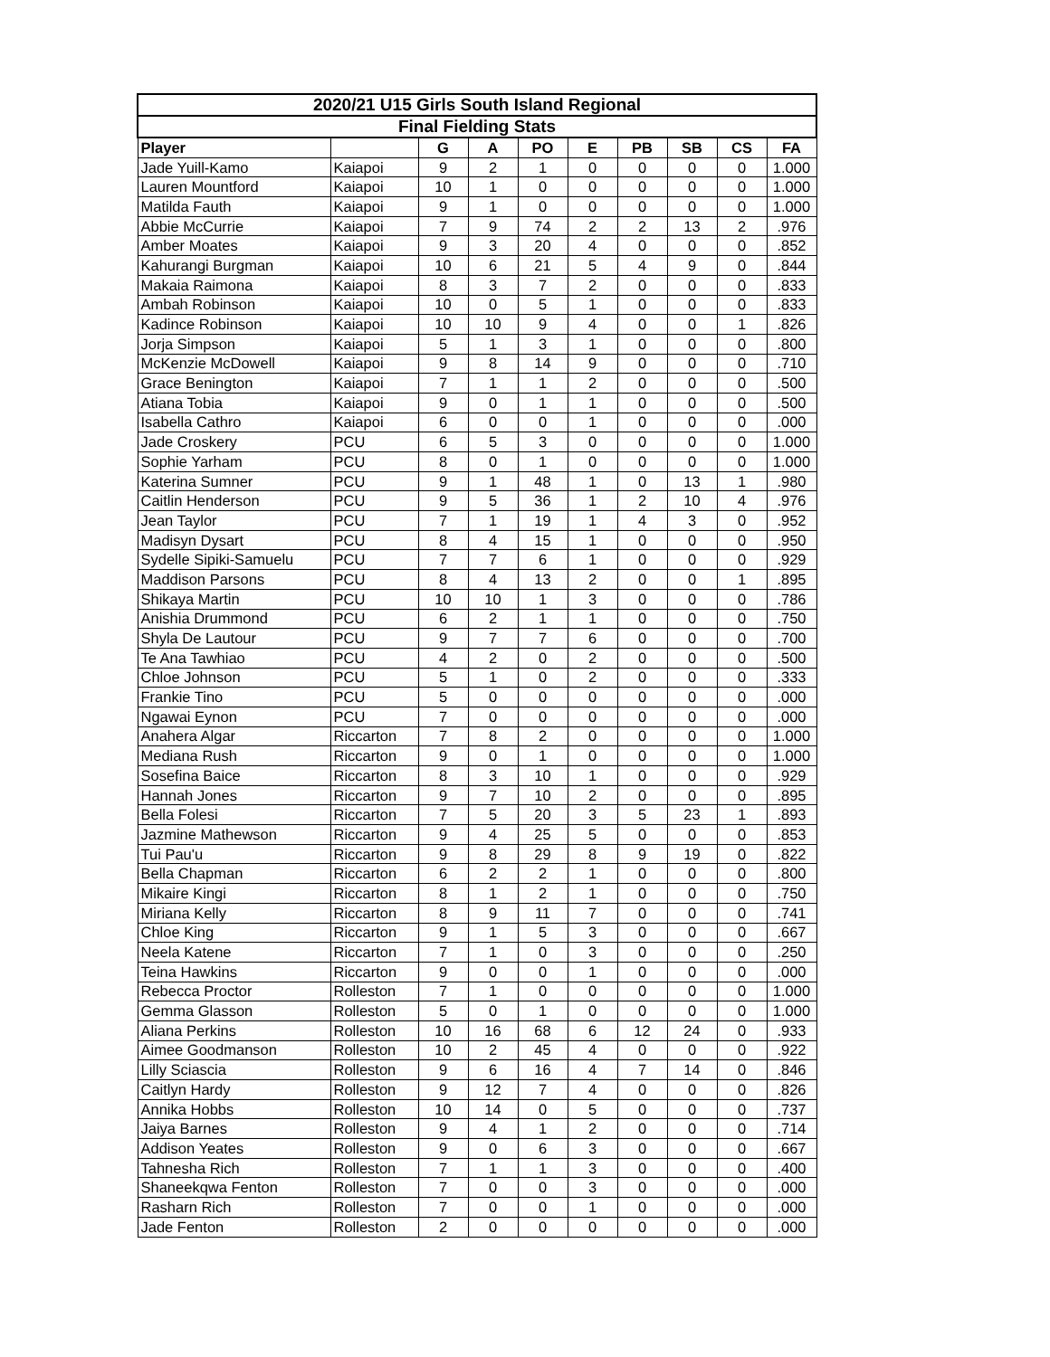| 2020/21 U15 Girls South Island Regional | | | | | | | | | |
| --- | --- | --- | --- | --- | --- | --- | --- | --- | --- |
| Final Fielding Stats | | | | | | | | | |
| Player | | G | A | PO | E | PB | SB | CS | FA |
| Jade Yuill-Kamo | Kaiapoi | 9 | 2 | 1 | 0 | 0 | 0 | 0 | 1.000 |
| Lauren Mountford | Kaiapoi | 10 | 1 | 0 | 0 | 0 | 0 | 0 | 1.000 |
| Matilda Fauth | Kaiapoi | 9 | 1 | 0 | 0 | 0 | 0 | 0 | 1.000 |
| Abbie McCurrie | Kaiapoi | 7 | 9 | 74 | 2 | 2 | 13 | 2 | .976 |
| Amber Moates | Kaiapoi | 9 | 3 | 20 | 4 | 0 | 0 | 0 | .852 |
| Kahurangi Burgman | Kaiapoi | 10 | 6 | 21 | 5 | 4 | 9 | 0 | .844 |
| Makaia Raimona | Kaiapoi | 8 | 3 | 7 | 2 | 0 | 0 | 0 | .833 |
| Ambah Robinson | Kaiapoi | 10 | 0 | 5 | 1 | 0 | 0 | 0 | .833 |
| Kadince Robinson | Kaiapoi | 10 | 10 | 9 | 4 | 0 | 0 | 1 | .826 |
| Jorja Simpson | Kaiapoi | 5 | 1 | 3 | 1 | 0 | 0 | 0 | .800 |
| McKenzie McDowell | Kaiapoi | 9 | 8 | 14 | 9 | 0 | 0 | 0 | .710 |
| Grace Benington | Kaiapoi | 7 | 1 | 1 | 2 | 0 | 0 | 0 | .500 |
| Atiana Tobia | Kaiapoi | 9 | 0 | 1 | 1 | 0 | 0 | 0 | .500 |
| Isabella Cathro | Kaiapoi | 6 | 0 | 0 | 1 | 0 | 0 | 0 | .000 |
| Jade Croskery | PCU | 6 | 5 | 3 | 0 | 0 | 0 | 0 | 1.000 |
| Sophie Yarham | PCU | 8 | 0 | 1 | 0 | 0 | 0 | 0 | 1.000 |
| Katerina Sumner | PCU | 9 | 1 | 48 | 1 | 0 | 13 | 1 | .980 |
| Caitlin Henderson | PCU | 9 | 5 | 36 | 1 | 2 | 10 | 4 | .976 |
| Jean Taylor | PCU | 7 | 1 | 19 | 1 | 4 | 3 | 0 | .952 |
| Madisyn Dysart | PCU | 8 | 4 | 15 | 1 | 0 | 0 | 0 | .950 |
| Sydelle Sipiki-Samuelu | PCU | 7 | 7 | 6 | 1 | 0 | 0 | 0 | .929 |
| Maddison Parsons | PCU | 8 | 4 | 13 | 2 | 0 | 0 | 1 | .895 |
| Shikaya Martin | PCU | 10 | 10 | 1 | 3 | 0 | 0 | 0 | .786 |
| Anishia Drummond | PCU | 6 | 2 | 1 | 1 | 0 | 0 | 0 | .750 |
| Shyla De Lautour | PCU | 9 | 7 | 7 | 6 | 0 | 0 | 0 | .700 |
| Te Ana Tawhiao | PCU | 4 | 2 | 0 | 2 | 0 | 0 | 0 | .500 |
| Chloe Johnson | PCU | 5 | 1 | 0 | 2 | 0 | 0 | 0 | .333 |
| Frankie Tino | PCU | 5 | 0 | 0 | 0 | 0 | 0 | 0 | .000 |
| Ngawai Eynon | PCU | 7 | 0 | 0 | 0 | 0 | 0 | 0 | .000 |
| Anahera Algar | Riccarton | 7 | 8 | 2 | 0 | 0 | 0 | 0 | 1.000 |
| Mediana Rush | Riccarton | 9 | 0 | 1 | 0 | 0 | 0 | 0 | 1.000 |
| Sosefina Baice | Riccarton | 8 | 3 | 10 | 1 | 0 | 0 | 0 | .929 |
| Hannah Jones | Riccarton | 9 | 7 | 10 | 2 | 0 | 0 | 0 | .895 |
| Bella Folesi | Riccarton | 7 | 5 | 20 | 3 | 5 | 23 | 1 | .893 |
| Jazmine Mathewson | Riccarton | 9 | 4 | 25 | 5 | 0 | 0 | 0 | .853 |
| Tui Pau'u | Riccarton | 9 | 8 | 29 | 8 | 9 | 19 | 0 | .822 |
| Bella Chapman | Riccarton | 6 | 2 | 2 | 1 | 0 | 0 | 0 | .800 |
| Mikaire Kingi | Riccarton | 8 | 1 | 2 | 1 | 0 | 0 | 0 | .750 |
| Miriana Kelly | Riccarton | 8 | 9 | 11 | 7 | 0 | 0 | 0 | .741 |
| Chloe King | Riccarton | 9 | 1 | 5 | 3 | 0 | 0 | 0 | .667 |
| Neela Katene | Riccarton | 7 | 1 | 0 | 3 | 0 | 0 | 0 | .250 |
| Teina Hawkins | Riccarton | 9 | 0 | 0 | 1 | 0 | 0 | 0 | .000 |
| Rebecca Proctor | Rolleston | 7 | 1 | 0 | 0 | 0 | 0 | 0 | 1.000 |
| Gemma Glasson | Rolleston | 5 | 0 | 1 | 0 | 0 | 0 | 0 | 1.000 |
| Aliana Perkins | Rolleston | 10 | 16 | 68 | 6 | 12 | 24 | 0 | .933 |
| Aimee Goodmanson | Rolleston | 10 | 2 | 45 | 4 | 0 | 0 | 0 | .922 |
| Lilly Sciascia | Rolleston | 9 | 6 | 16 | 4 | 7 | 14 | 0 | .846 |
| Caitlyn Hardy | Rolleston | 9 | 12 | 7 | 4 | 0 | 0 | 0 | .826 |
| Annika Hobbs | Rolleston | 10 | 14 | 0 | 5 | 0 | 0 | 0 | .737 |
| Jaiya Barnes | Rolleston | 9 | 4 | 1 | 2 | 0 | 0 | 0 | .714 |
| Addison Yeates | Rolleston | 9 | 0 | 6 | 3 | 0 | 0 | 0 | .667 |
| Tahnesha Rich | Rolleston | 7 | 1 | 1 | 3 | 0 | 0 | 0 | .400 |
| Shaneekqwa Fenton | Rolleston | 7 | 0 | 0 | 3 | 0 | 0 | 0 | .000 |
| Rasharn Rich | Rolleston | 7 | 0 | 0 | 1 | 0 | 0 | 0 | .000 |
| Jade Fenton | Rolleston | 2 | 0 | 0 | 0 | 0 | 0 | 0 | .000 |